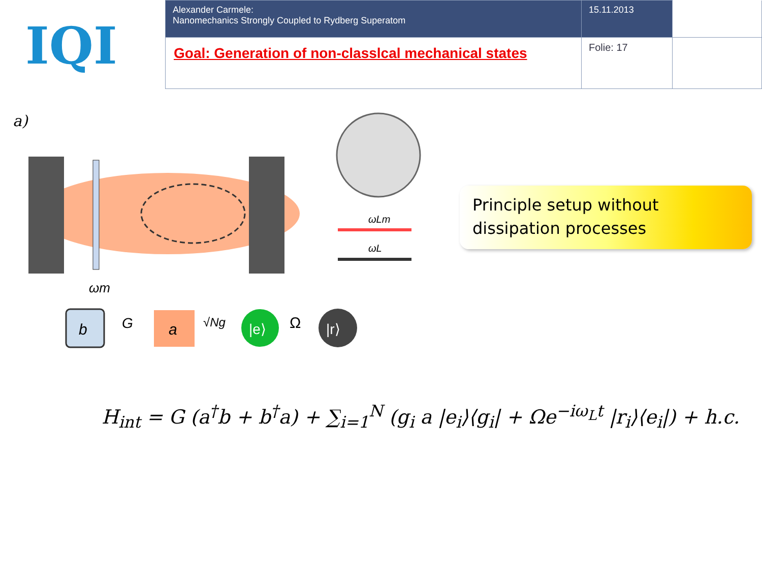IQI
| Alexander Carmele: Nanomechanics Strongly Coupled to Rydberg Superatom | 15.11.2013 | |
| Goal: Generation of non-classlcal mechanical states | Folie: 17 | |
a)
ωLm
ωL
ωm
b
G
a
√Ng
|e⟩
Ω
|r⟩
Principle setup without dissipation processes
H<sub>int</sub> = G (a<sup>†</sup>b + b<sup>†</sup>a) + ∑<sub>i=1</sub><sup>N</sup> (g<sub>i</sub> a |e<sub>i</sub>⟩⟨g<sub>i</sub>| + Ωe<sup>−iω<sub>L</sub>t</sup> |r<sub>i</sub>⟩⟨e<sub>i</sub>|) + h.c.